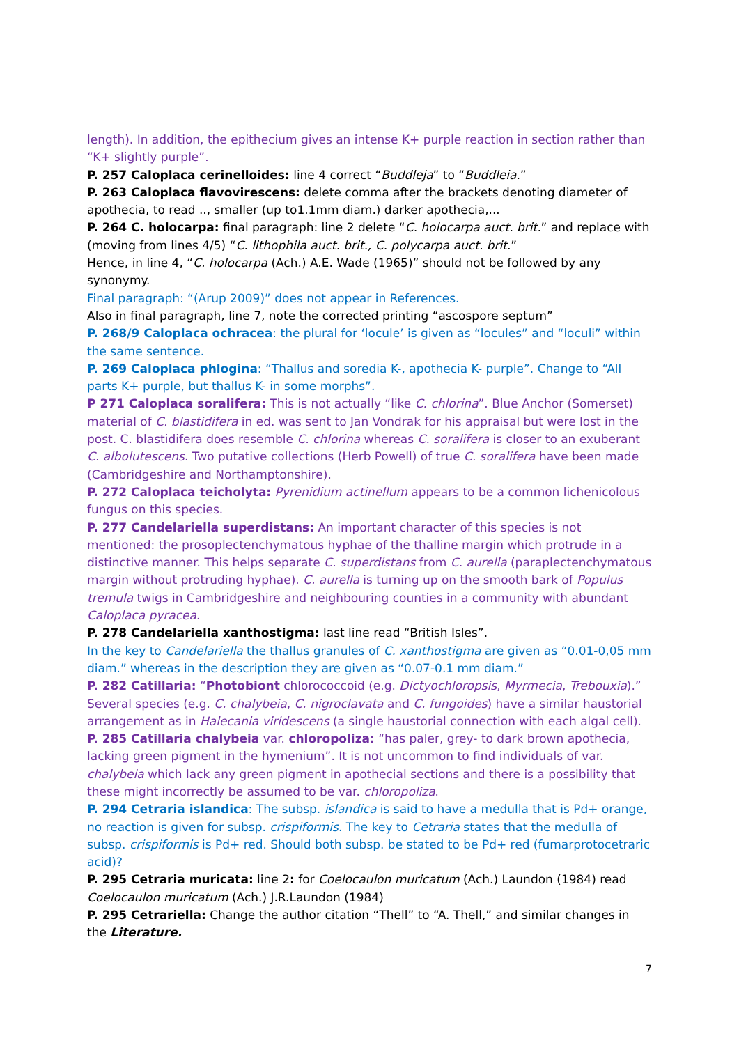length). In addition, the epithecium gives an intense K+ purple reaction in section rather than “K+ slightly purple”.
P. 257 Caloplaca cerinelloides: line 4 correct “Buddleja” to “Buddleia.”
P. 263 Caloplaca flavovirescens: delete comma after the brackets denoting diameter of apothecia, to read .., smaller (up to1.1mm diam.) darker apothecia,...
P. 264 C. holocarpa: final paragraph: line 2 delete “C. holocarpa auct. brit.” and replace with (moving from lines 4/5) “C. lithophila auct. brit., C. polycarpa auct. brit.”
Hence, in line 4, “C. holocarpa (Ach.) A.E. Wade (1965)” should not be followed by any synonymy.
Final paragraph: “(Arup 2009)” does not appear in References.
Also in final paragraph, line 7, note the corrected printing “ascospore septum”
P. 268/9 Caloplaca ochracea: the plural for ‘locule’ is given as “locules” and “loculi” within the same sentence.
P. 269 Caloplaca phlogina: “Thallus and soredia K-, apothecia K- purple”. Change to “All parts K+ purple, but thallus K- in some morphs”.
P 271 Caloplaca soralifera: This is not actually “like C. chlorina”. Blue Anchor (Somerset) material of C. blastidifera in ed. was sent to Jan Vondrak for his appraisal but were lost in the post. C. blastidifera does resemble C. chlorina whereas C. soralifera is closer to an exuberant C. albolutescens. Two putative collections (Herb Powell) of true C. soralifera have been made (Cambridgeshire and Northamptonshire).
P. 272 Caloplaca teicholyta: Pyrenidium actinellum appears to be a common lichenicolous fungus on this species.
P. 277 Candelariella superdistans: An important character of this species is not mentioned: the prosoplectenchymatous hyphae of the thalline margin which protrude in a distinctive manner. This helps separate C. superdistans from C. aurella (paraplectenchymatous margin without protruding hyphae). C. aurella is turning up on the smooth bark of Populus tremula twigs in Cambridgeshire and neighbouring counties in a community with abundant Caloplaca pyracea.
P. 278 Candelariella xanthostigma: last line read “British Isles”.
In the key to Candelariella the thallus granules of C. xanthostigma are given as “0.01-0,05 mm diam.” whereas in the description they are given as “0.07-0.1 mm diam.”
P. 282 Catillaria: “Photobiont chlorococcoid (e.g. Dictyochloropsis, Myrmecia, Trebouxia).” Several species (e.g. C. chalybeia, C. nigroclavata and C. fungoides) have a similar haustorial arrangement as in Halecania viridescens (a single haustorial connection with each algal cell).
P. 285 Catillaria chalybeia var. chloropoliza: “has paler, grey- to dark brown apothecia, lacking green pigment in the hymenium”. It is not uncommon to find individuals of var. chalybeia which lack any green pigment in apothecial sections and there is a possibility that these might incorrectly be assumed to be var. chloropoliza.
P. 294 Cetraria islandica: The subsp. islandica is said to have a medulla that is Pd+ orange, no reaction is given for subsp. crispiformis. The key to Cetraria states that the medulla of subsp. crispiformis is Pd+ red. Should both subsp. be stated to be Pd+ red (fumarprotocetraric acid)?
P. 295 Cetraria muricata: line 2: for Coelocaulon muricatum (Ach.) Laundon (1984) read Coelocaulon muricatum (Ach.) J.R.Laundon (1984)
P. 295 Cetrariella: Change the author citation “Thell” to “A. Thell,” and similar changes in the Literature.
7